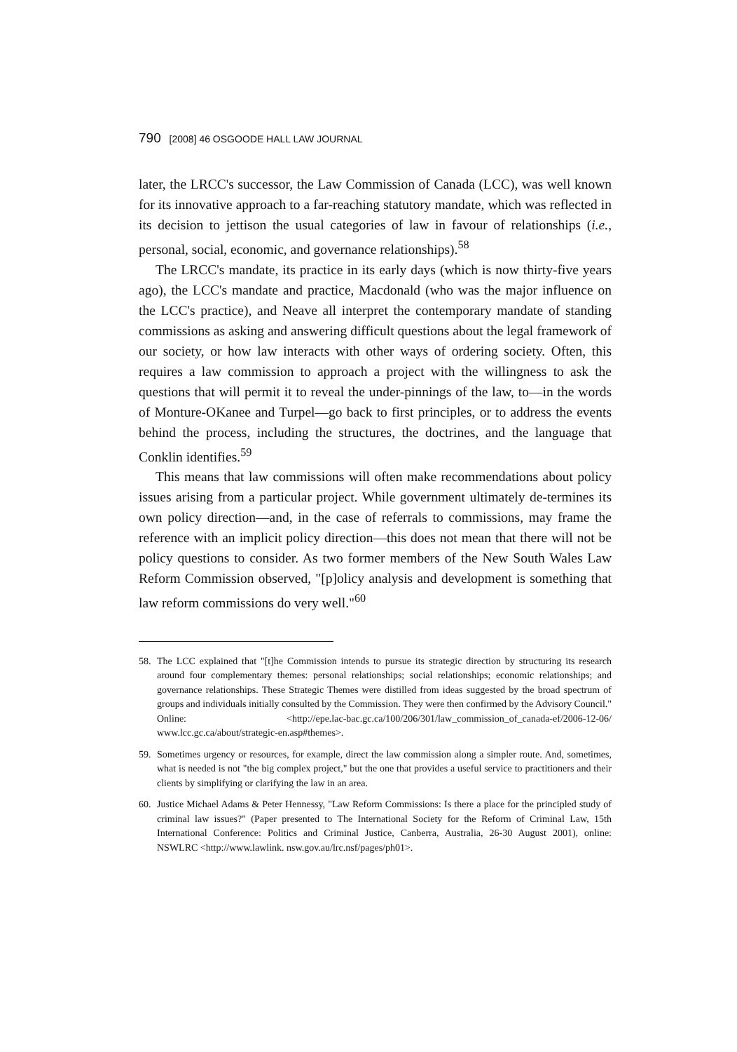790 [2008] 46 OSGOODE HALL LAW JOURNAL
later, the LRCC's successor, the Law Commission of Canada (LCC), was well known for its innovative approach to a far-reaching statutory mandate, which was reflected in its decision to jettison the usual categories of law in favour of relationships (i.e., personal, social, economic, and governance relationships).<sup>58</sup>
The LRCC's mandate, its practice in its early days (which is now thirty-five years ago), the LCC's mandate and practice, Macdonald (who was the major influence on the LCC's practice), and Neave all interpret the contemporary mandate of standing commissions as asking and answering difficult questions about the legal framework of our society, or how law interacts with other ways of ordering society. Often, this requires a law commission to approach a project with the willingness to ask the questions that will permit it to reveal the under-pinnings of the law, to—in the words of Monture-OKanee and Turpel—go back to first principles, or to address the events behind the process, including the structures, the doctrines, and the language that Conklin identifies.<sup>59</sup>
This means that law commissions will often make recommendations about policy issues arising from a particular project. While government ultimately de-termines its own policy direction—and, in the case of referrals to commissions, may frame the reference with an implicit policy direction—this does not mean that there will not be policy questions to consider. As two former members of the New South Wales Law Reform Commission observed, "[p]olicy analysis and development is something that law reform commissions do very well."<sup>60</sup>
58. The LCC explained that "[t]he Commission intends to pursue its strategic direction by structuring its research around four complementary themes: personal relationships; social relationships; economic relationships; and governance relationships. These Strategic Themes were distilled from ideas suggested by the broad spectrum of groups and individuals initially consulted by the Commission. They were then confirmed by the Advisory Council." Online: <http://epe.lac-bac.gc.ca/100/206/301/law_commission_of_canada-ef/2006-12-06/ www.lcc.gc.ca/about/strategic-en.asp#themes>.
59. Sometimes urgency or resources, for example, direct the law commission along a simpler route. And, sometimes, what is needed is not "the big complex project," but the one that provides a useful service to practitioners and their clients by simplifying or clarifying the law in an area.
60. Justice Michael Adams & Peter Hennessy, "Law Reform Commissions: Is there a place for the principled study of criminal law issues?" (Paper presented to The International Society for the Reform of Criminal Law, 15th International Conference: Politics and Criminal Justice, Canberra, Australia, 26-30 August 2001), online: NSWLRC <http://www.lawlink. nsw.gov.au/lrc.nsf/pages/ph01>.